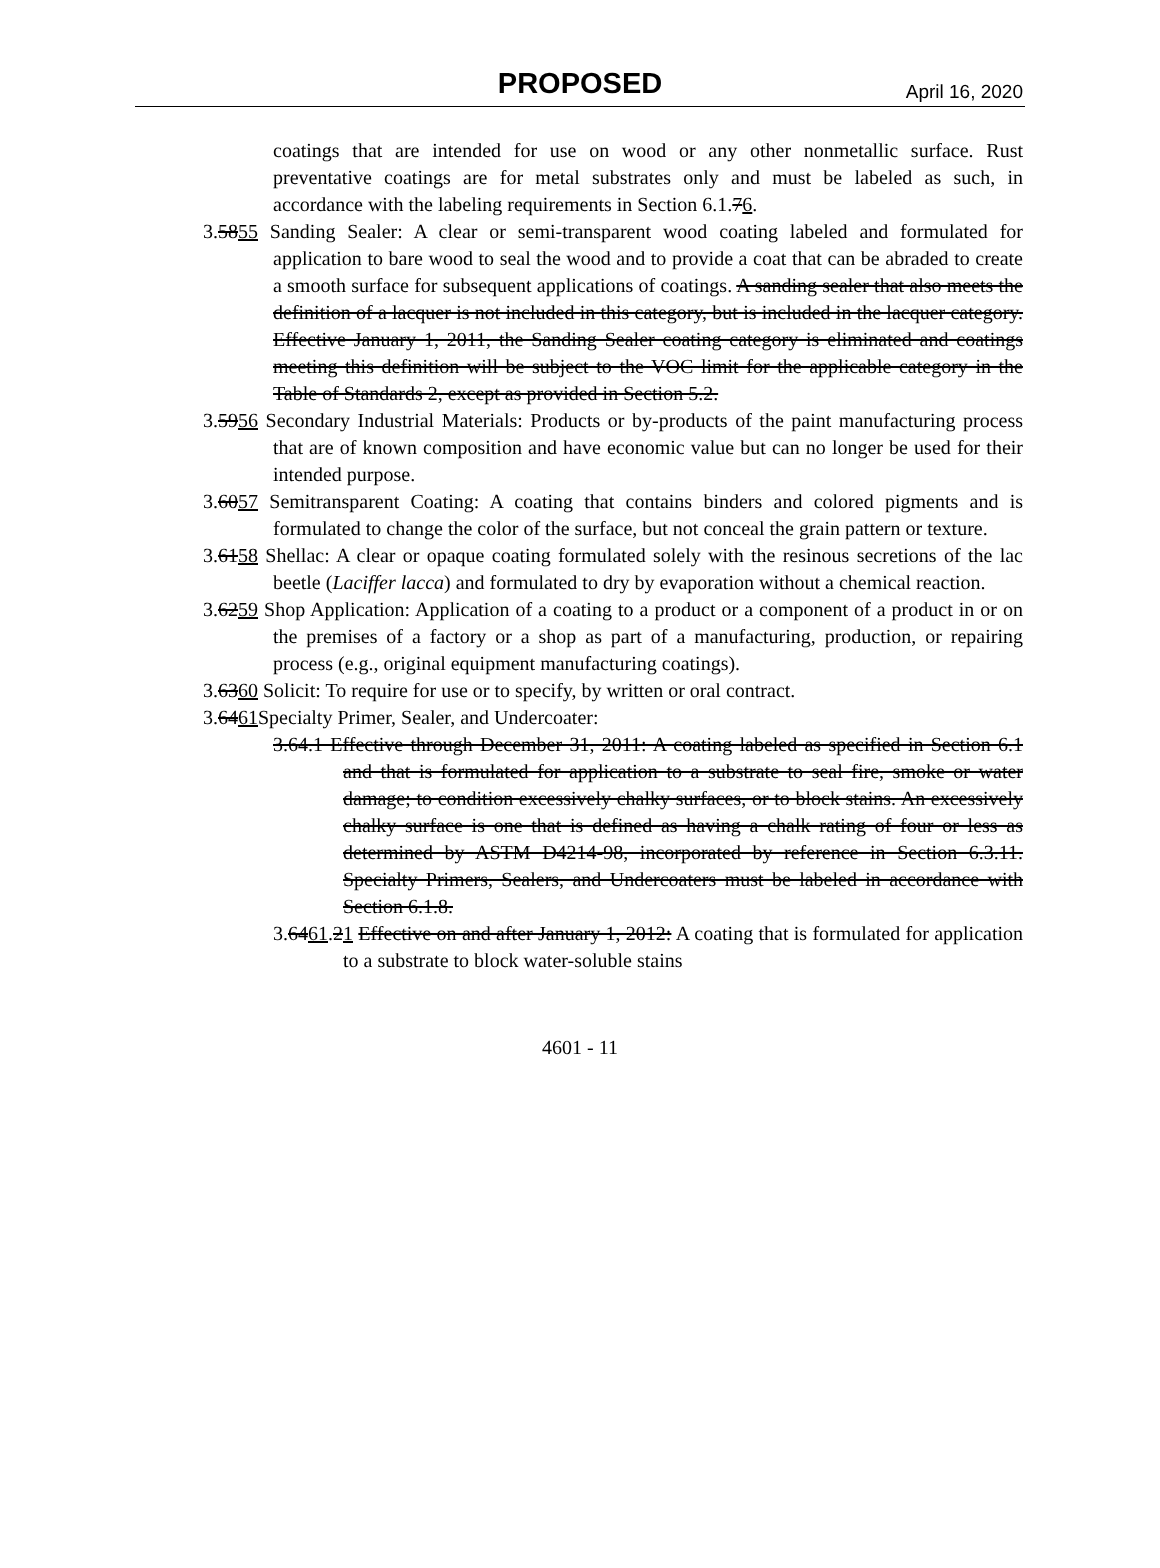PROPOSED
April 16, 2020
coatings that are intended for use on wood or any other nonmetallic surface. Rust preventative coatings are for metal substrates only and must be labeled as such, in accordance with the labeling requirements in Section 6.1.76.
3.5855 Sanding Sealer: A clear or semi-transparent wood coating labeled and formulated for application to bare wood to seal the wood and to provide a coat that can be abraded to create a smooth surface for subsequent applications of coatings. A sanding sealer that also meets the definition of a lacquer is not included in this category, but is included in the lacquer category. Effective January 1, 2011, the Sanding Sealer coating category is eliminated and coatings meeting this definition will be subject to the VOC limit for the applicable category in the Table of Standards 2, except as provided in Section 5.2.
3.5956 Secondary Industrial Materials: Products or by-products of the paint manufacturing process that are of known composition and have economic value but can no longer be used for their intended purpose.
3.6057 Semitransparent Coating: A coating that contains binders and colored pigments and is formulated to change the color of the surface, but not conceal the grain pattern or texture.
3.6158 Shellac: A clear or opaque coating formulated solely with the resinous secretions of the lac beetle (Laciffer lacca) and formulated to dry by evaporation without a chemical reaction.
3.6259 Shop Application: Application of a coating to a product or a component of a product in or on the premises of a factory or a shop as part of a manufacturing, production, or repairing process (e.g., original equipment manufacturing coatings).
3.6360 Solicit: To require for use or to specify, by written or oral contract.
3.6461 Specialty Primer, Sealer, and Undercoater:
3.64.1 Effective through December 31, 2011: A coating labeled as specified in Section 6.1 and that is formulated for application to a substrate to seal fire, smoke or water damage; to condition excessively chalky surfaces, or to block stains. An excessively chalky surface is one that is defined as having a chalk rating of four or less as determined by ASTM D4214-98, incorporated by reference in Section 6.3.11. Specialty Primers, Sealers, and Undercoaters must be labeled in accordance with Section 6.1.8.
3.6461.21 Effective on and after January 1, 2012: A coating that is formulated for application to a substrate to block water-soluble stains
4601 - 11